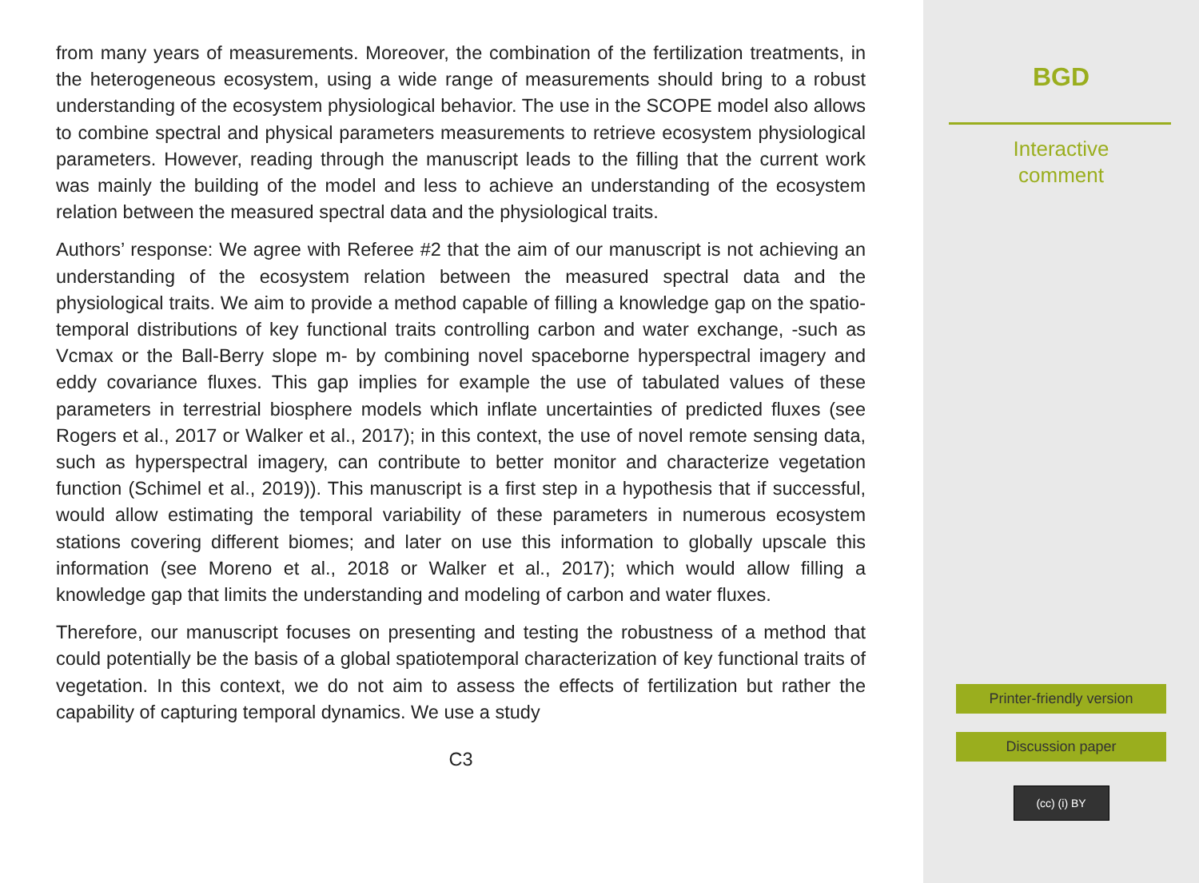from many years of measurements. Moreover, the combination of the fertilization treatments, in the heterogeneous ecosystem, using a wide range of measurements should bring to a robust understanding of the ecosystem physiological behavior. The use in the SCOPE model also allows to combine spectral and physical parameters measurements to retrieve ecosystem physiological parameters. However, reading through the manuscript leads to the filling that the current work was mainly the building of the model and less to achieve an understanding of the ecosystem relation between the measured spectral data and the physiological traits.
Authors’ response: We agree with Referee #2 that the aim of our manuscript is not achieving an understanding of the ecosystem relation between the measured spectral data and the physiological traits. We aim to provide a method capable of filling a knowledge gap on the spatio-temporal distributions of key functional traits controlling carbon and water exchange, -such as Vcmax or the Ball-Berry slope m- by combining novel spaceborne hyperspectral imagery and eddy covariance fluxes. This gap implies for example the use of tabulated values of these parameters in terrestrial biosphere models which inflate uncertainties of predicted fluxes (see Rogers et al., 2017 or Walker et al., 2017); in this context, the use of novel remote sensing data, such as hyperspectral imagery, can contribute to better monitor and characterize vegetation function (Schimel et al., 2019)). This manuscript is a first step in a hypothesis that if successful, would allow estimating the temporal variability of these parameters in numerous ecosystem stations covering different biomes; and later on use this information to globally upscale this information (see Moreno et al., 2018 or Walker et al., 2017); which would allow filling a knowledge gap that limits the understanding and modeling of carbon and water fluxes.
Therefore, our manuscript focuses on presenting and testing the robustness of a method that could potentially be the basis of a global spatiotemporal characterization of key functional traits of vegetation. In this context, we do not aim to assess the effects of fertilization but rather the capability of capturing temporal dynamics. We use a study
C3
BGD
Interactive
comment
Printer-friendly version
Discussion paper
(cc) (i) BY